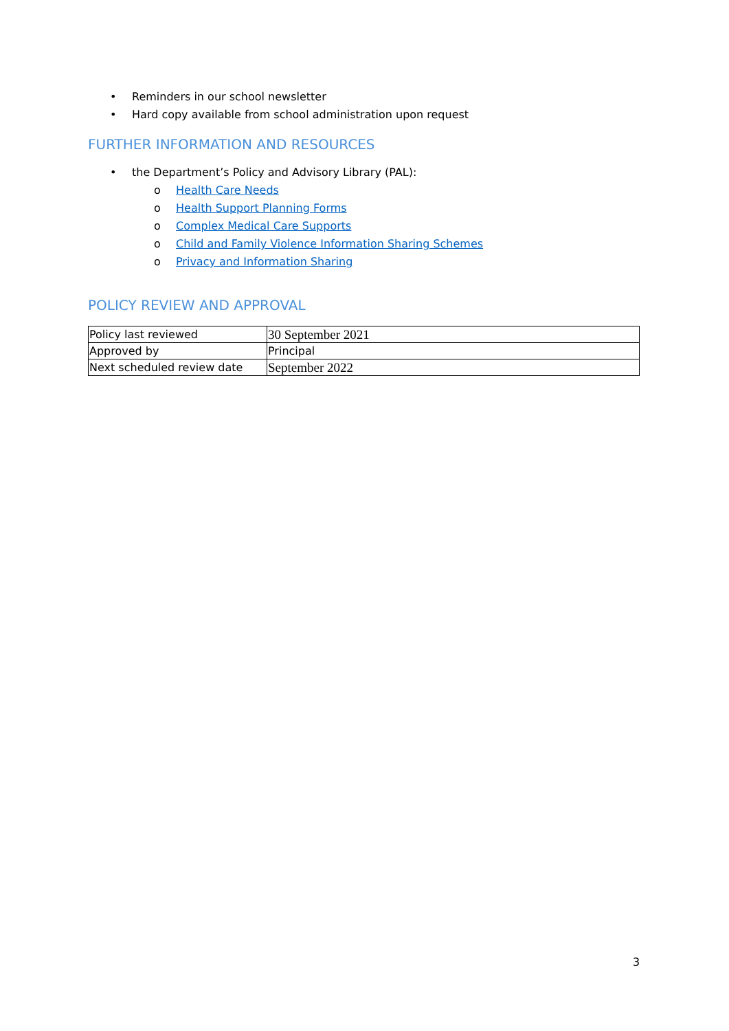• Reminders in our school newsletter
• Hard copy available from school administration upon request
FURTHER INFORMATION AND RESOURCES
• the Department’s Policy and Advisory Library (PAL):
o Health Care Needs
o Health Support Planning Forms
o Complex Medical Care Supports
o Child and Family Violence Information Sharing Schemes
o Privacy and Information Sharing
POLICY REVIEW AND APPROVAL
| Policy last reviewed | 30 September 2021 |
| Approved by | Principal |
| Next scheduled review date | September 2022 |
3